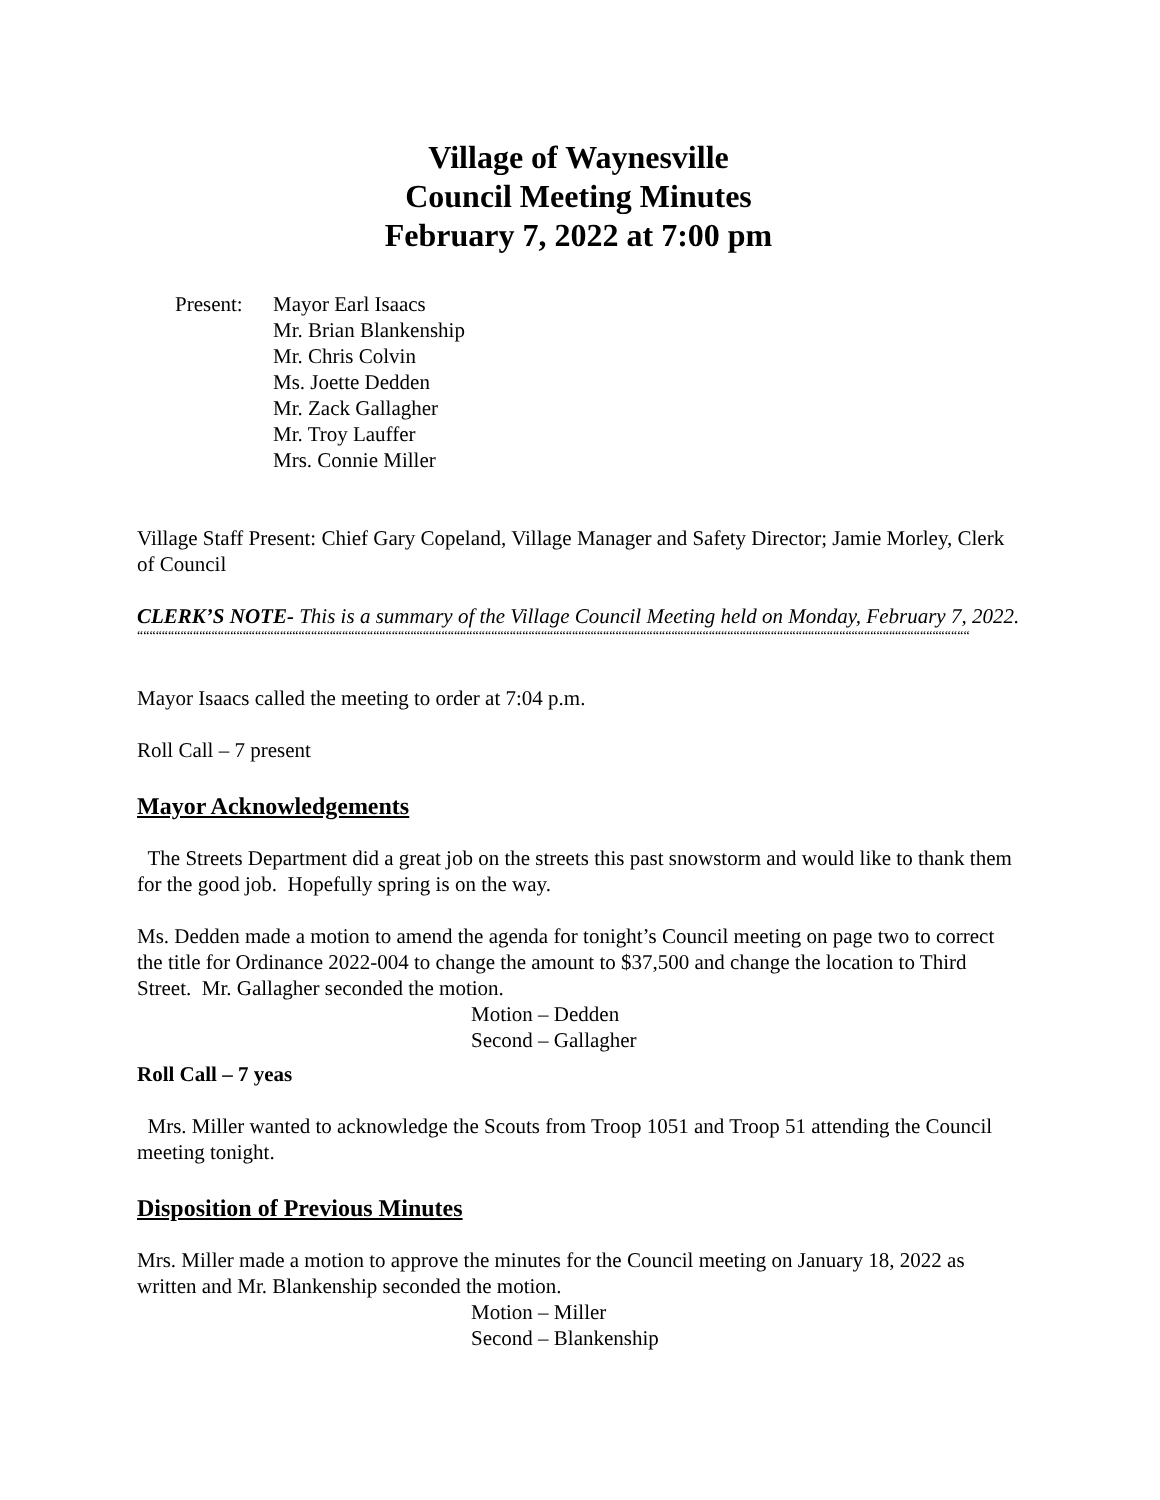Village of Waynesville
Council Meeting Minutes
February 7, 2022 at 7:00 pm
Present:
Mayor Earl Isaacs
Mr. Brian Blankenship
Mr. Chris Colvin
Ms. Joette Dedden
Mr. Zack Gallagher
Mr. Troy Lauffer
Mrs. Connie Miller
Village Staff Present: Chief Gary Copeland, Village Manager and Safety Director; Jamie Morley, Clerk of Council
CLERK’S NOTE- This is a summary of the Village Council Meeting held on Monday, February 7, 2022.
““““““““““““““““““““““““““““““““““““““““““““““““““““““““““““““““““““““““““““““““““““““““““““““““““““““““““““““““““““““““““““““““““““““
Mayor Isaacs called the meeting to order at 7:04 p.m.
Roll Call – 7 present
Mayor Acknowledgements
The Streets Department did a great job on the streets this past snowstorm and would like to thank them for the good job. Hopefully spring is on the way.
Ms. Dedden made a motion to amend the agenda for tonight’s Council meeting on page two to correct the title for Ordinance 2022-004 to change the amount to $37,500 and change the location to Third Street. Mr. Gallagher seconded the motion.
Motion – Dedden
Second – Gallagher
Roll Call – 7 yeas
Mrs. Miller wanted to acknowledge the Scouts from Troop 1051 and Troop 51 attending the Council meeting tonight.
Disposition of Previous Minutes
Mrs. Miller made a motion to approve the minutes for the Council meeting on January 18, 2022 as written and Mr. Blankenship seconded the motion.
Motion – Miller
Second – Blankenship